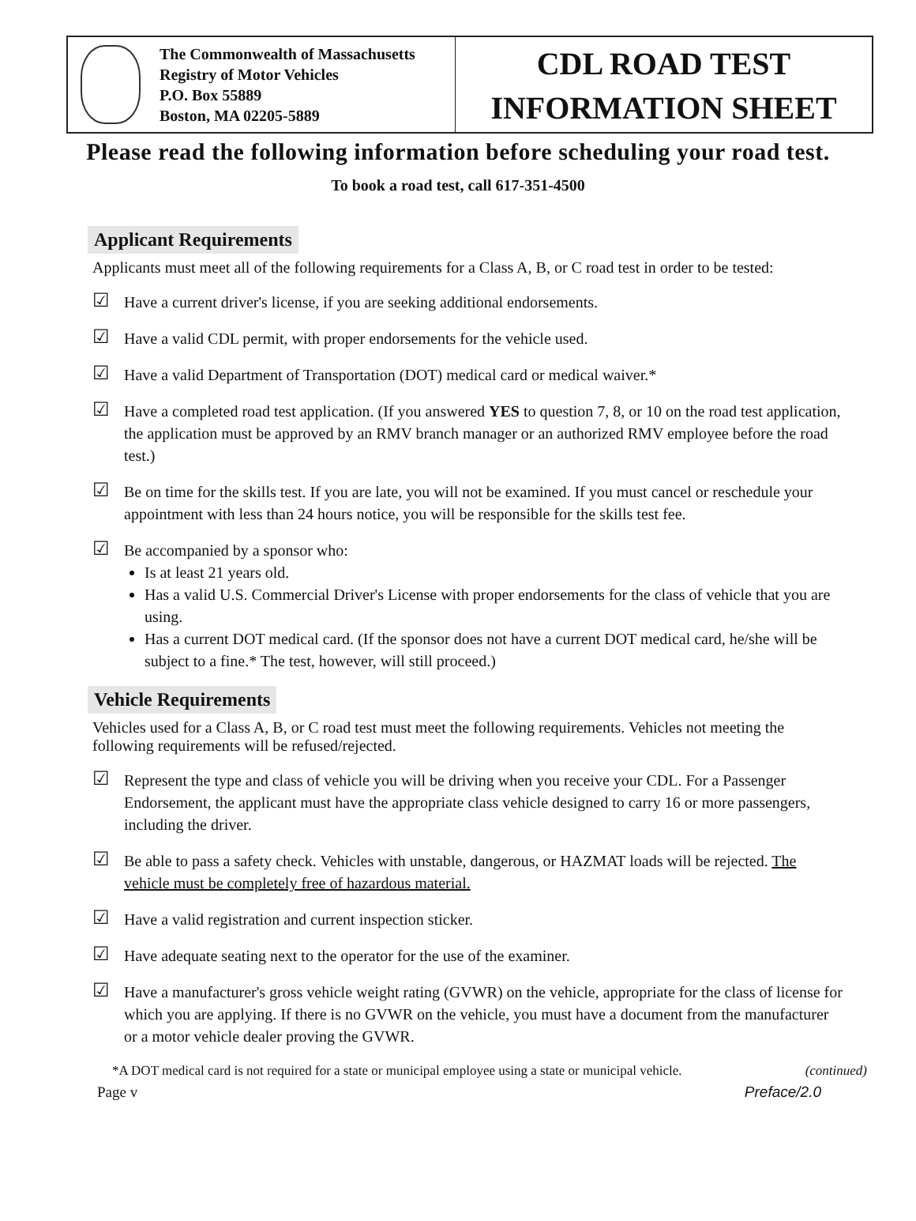The Commonwealth of Massachusetts
Registry of Motor Vehicles
P.O. Box 55889
Boston, MA 02205-5889
CDL ROAD TEST
INFORMATION SHEET
Please read the following information before scheduling your road test.
To book a road test, call 617-351-4500
Applicant Requirements
Applicants must meet all of the following requirements for a Class A, B, or C road test in order to be tested:
☑
Have a current driver's license, if you are seeking additional endorsements.
☑
Have a valid CDL permit, with proper endorsements for the vehicle used.
☑
Have a valid Department of Transportation (DOT) medical card or medical waiver.*
☑
Have a completed road test application. (If you answered YES to question 7, 8, or 10 on the road test application, the application must be approved by an RMV branch manager or an authorized RMV employee before the road test.)
☑
Be on time for the skills test. If you are late, you will not be examined. If you must cancel or reschedule your appointment with less than 24 hours notice, you will be responsible for the skills test fee.
☑
Be accompanied by a sponsor who:
Is at least 21 years old.
Has a valid U.S. Commercial Driver's License with proper endorsements for the class of vehicle that you are using.
Has a current DOT medical card. (If the sponsor does not have a current DOT medical card, he/she will be subject to a fine.* The test, however, will still proceed.)
Vehicle Requirements
Vehicles used for a Class A, B, or C road test must meet the following requirements. Vehicles not meeting the following requirements will be refused/rejected.
☑
Represent the type and class of vehicle you will be driving when you receive your CDL. For a Passenger Endorsement, the applicant must have the appropriate class vehicle designed to carry 16 or more passengers, including the driver.
☑
Be able to pass a safety check. Vehicles with unstable, dangerous, or HAZMAT loads will be rejected. The vehicle must be completely free of hazardous material.
☑
Have a valid registration and current inspection sticker.
☑
Have adequate seating next to the operator for the use of the examiner.
☑
Have a manufacturer's gross vehicle weight rating (GVWR) on the vehicle, appropriate for the class of license for which you are applying. If there is no GVWR on the vehicle, you must have a document from the manufacturer or a motor vehicle dealer proving the GVWR.
*A DOT medical card is not required for a state or municipal employee using a state or municipal vehicle. (continued)
Page v Preface/2.0